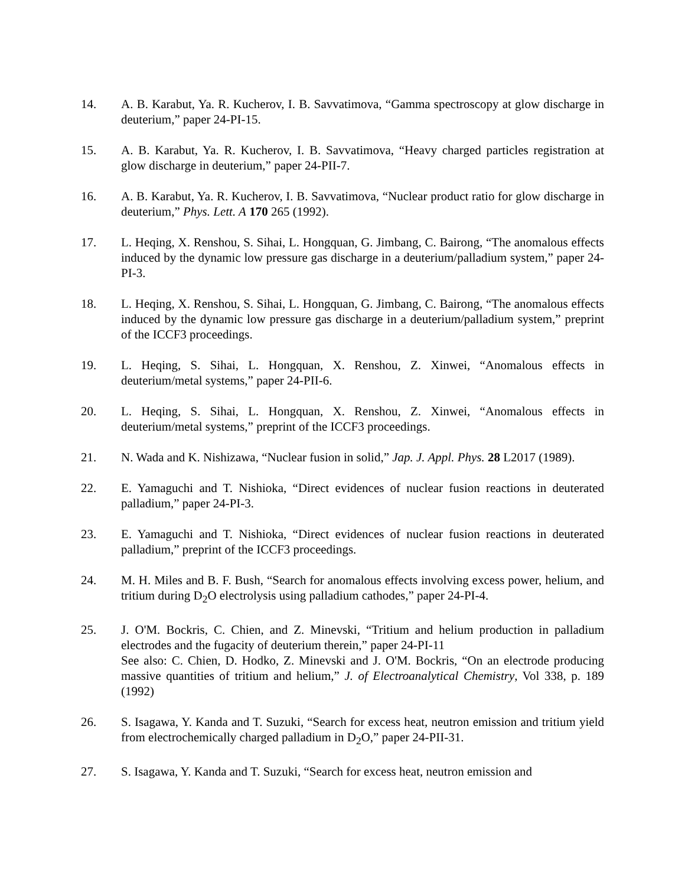14. A. B. Karabut, Ya. R. Kucherov, I. B. Savvatimova, “Gamma spectroscopy at glow discharge in deuterium,” paper 24-PI-15.
15. A. B. Karabut, Ya. R. Kucherov, I. B. Savvatimova, “Heavy charged particles registration at glow discharge in deuterium,” paper 24-PII-7.
16. A. B. Karabut, Ya. R. Kucherov, I. B. Savvatimova, “Nuclear product ratio for glow discharge in deuterium,” Phys. Lett. A 170 265 (1992).
17. L. Heqing, X. Renshou, S. Sihai, L. Hongquan, G. Jimbang, C. Bairong, “The anomalous effects induced by the dynamic low pressure gas discharge in a deuterium/palladium system,” paper 24-PI-3.
18. L. Heqing, X. Renshou, S. Sihai, L. Hongquan, G. Jimbang, C. Bairong, “The anomalous effects induced by the dynamic low pressure gas discharge in a deuterium/palladium system,” preprint of the ICCF3 proceedings.
19. L. Heqing, S. Sihai, L. Hongquan, X. Renshou, Z. Xinwei, “Anomalous effects in deuterium/metal systems,” paper 24-PII-6.
20. L. Heqing, S. Sihai, L. Hongquan, X. Renshou, Z. Xinwei, “Anomalous effects in deuterium/metal systems,” preprint of the ICCF3 proceedings.
21. N. Wada and K. Nishizawa, “Nuclear fusion in solid,” Jap. J. Appl. Phys. 28 L2017 (1989).
22. E. Yamaguchi and T. Nishioka, “Direct evidences of nuclear fusion reactions in deuterated palladium,” paper 24-PI-3.
23. E. Yamaguchi and T. Nishioka, “Direct evidences of nuclear fusion reactions in deuterated palladium,” preprint of the ICCF3 proceedings.
24. M. H. Miles and B. F. Bush, “Search for anomalous effects involving excess power, helium, and tritium during D<sub>2</sub>O electrolysis using palladium cathodes,” paper 24-PI-4.
25. J. O'M. Bockris, C. Chien, and Z. Minevski, “Tritium and helium production in palladium electrodes and the fugacity of deuterium therein,” paper 24-PI-11
See also: C. Chien, D. Hodko, Z. Minevski and J. O'M. Bockris, “On an electrode producing massive quantities of tritium and helium,” J. of Electroanalytical Chemistry, Vol 338, p. 189 (1992)
26. S. Isagawa, Y. Kanda and T. Suzuki, “Search for excess heat, neutron emission and tritium yield from electrochemically charged palladium in D<sub>2</sub>O,” paper 24-PII-31.
27. S. Isagawa, Y. Kanda and T. Suzuki, “Search for excess heat, neutron emission and